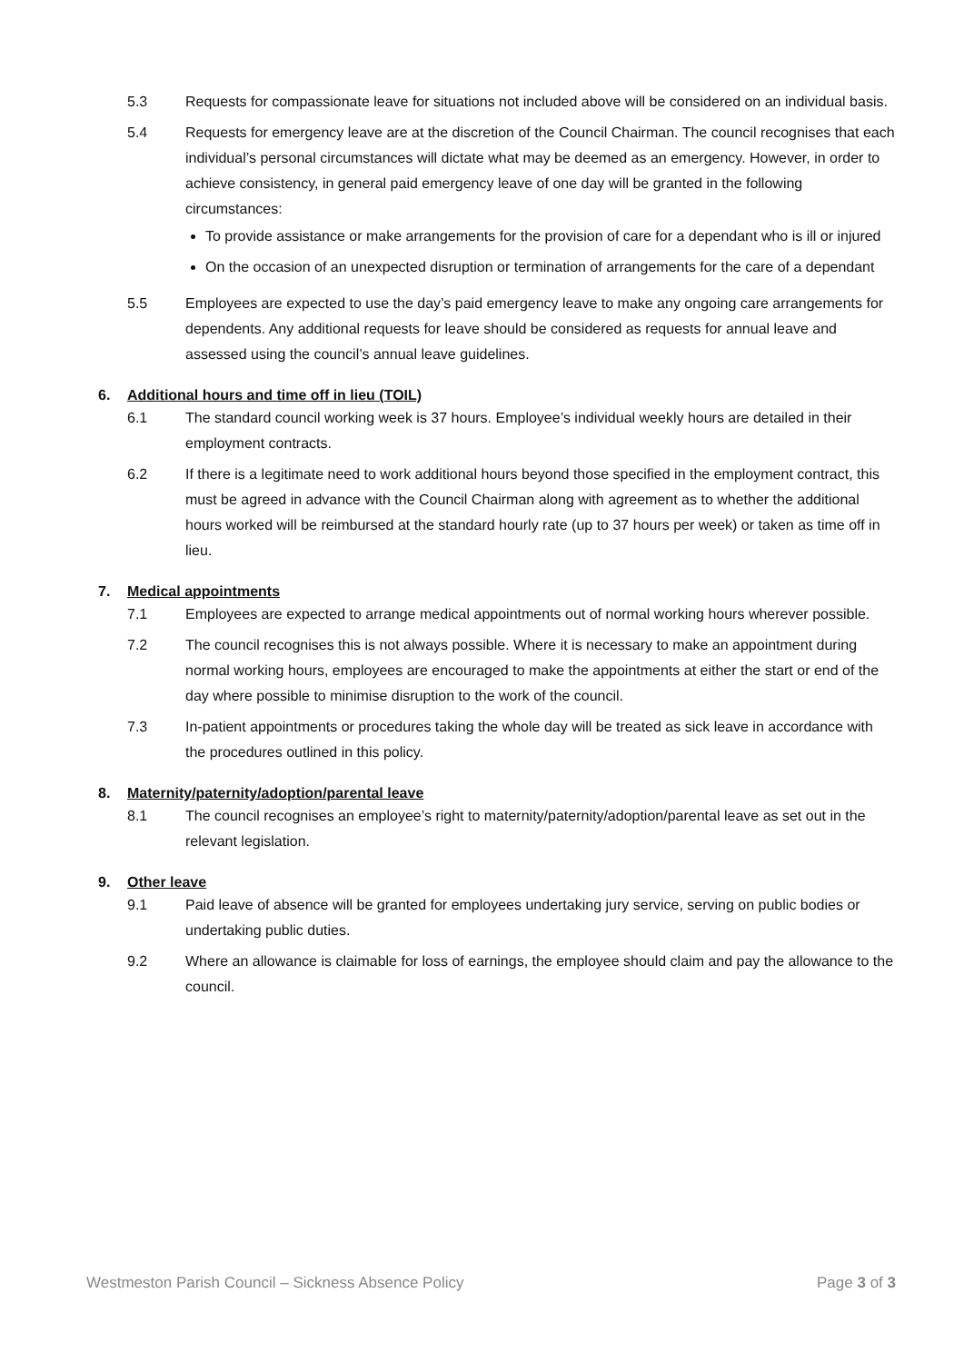5.3 Requests for compassionate leave for situations not included above will be considered on an individual basis.
5.4 Requests for emergency leave are at the discretion of the Council Chairman. The council recognises that each individual’s personal circumstances will dictate what may be deemed as an emergency. However, in order to achieve consistency, in general paid emergency leave of one day will be granted in the following circumstances:
To provide assistance or make arrangements for the provision of care for a dependant who is ill or injured
On the occasion of an unexpected disruption or termination of arrangements for the care of a dependant
5.5 Employees are expected to use the day’s paid emergency leave to make any ongoing care arrangements for dependents. Any additional requests for leave should be considered as requests for annual leave and assessed using the council’s annual leave guidelines.
6. Additional hours and time off in lieu (TOIL)
6.1 The standard council working week is 37 hours. Employee’s individual weekly hours are detailed in their employment contracts.
6.2 If there is a legitimate need to work additional hours beyond those specified in the employment contract, this must be agreed in advance with the Council Chairman along with agreement as to whether the additional hours worked will be reimbursed at the standard hourly rate (up to 37 hours per week) or taken as time off in lieu.
7. Medical appointments
7.1 Employees are expected to arrange medical appointments out of normal working hours wherever possible.
7.2 The council recognises this is not always possible. Where it is necessary to make an appointment during normal working hours, employees are encouraged to make the appointments at either the start or end of the day where possible to minimise disruption to the work of the council.
7.3 In-patient appointments or procedures taking the whole day will be treated as sick leave in accordance with the procedures outlined in this policy.
8. Maternity/paternity/adoption/parental leave
8.1 The council recognises an employee’s right to maternity/paternity/adoption/parental leave as set out in the relevant legislation.
9. Other leave
9.1 Paid leave of absence will be granted for employees undertaking jury service, serving on public bodies or undertaking public duties.
9.2 Where an allowance is claimable for loss of earnings, the employee should claim and pay the allowance to the council.
Westmeston Parish Council – Sickness Absence Policy Page 3 of 3